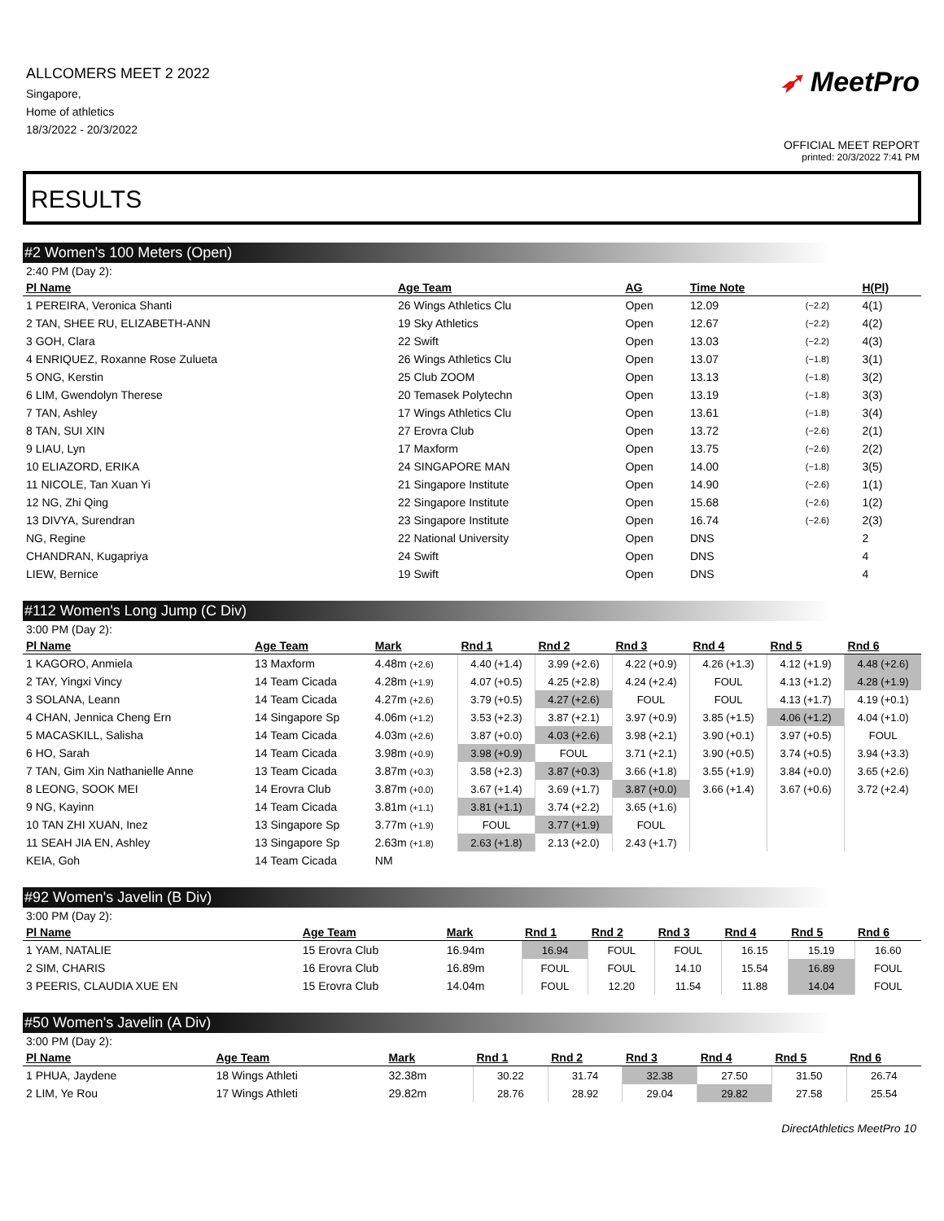ALLCOMERS MEET 2 2022
Singapore,
Home of athletics
18/3/2022 - 20/3/2022
➶ MeetPro
OFFICIAL MEET REPORT
printed: 20/3/2022 7:41 PM
RESULTS
#2 Women's 100 Meters (Open)
2:40 PM (Day 2):
| Pl Name | Age Team | AG | Time Note | | H(Pl) |
| --- | --- | --- | --- | --- | --- |
| 1 PEREIRA, Veronica Shanti | 26 Wings Athletics Clu | Open | 12.09 | (−2.2) | 4(1) |
| 2 TAN, SHEE RU, ELIZABETH-ANN | 19 Sky Athletics | Open | 12.67 | (−2.2) | 4(2) |
| 3 GOH, Clara | 22 Swift | Open | 13.03 | (−2.2) | 4(3) |
| 4 ENRIQUEZ, Roxanne Rose Zulueta | 26 Wings Athletics Clu | Open | 13.07 | (−1.8) | 3(1) |
| 5 ONG, Kerstin | 25 Club ZOOM | Open | 13.13 | (−1.8) | 3(2) |
| 6 LIM, Gwendolyn Therese | 20 Temasek Polytechn | Open | 13.19 | (−1.8) | 3(3) |
| 7 TAN, Ashley | 17 Wings Athletics Clu | Open | 13.61 | (−1.8) | 3(4) |
| 8 TAN, SUI XIN | 27 Erovra Club | Open | 13.72 | (−2.6) | 2(1) |
| 9 LIAU, Lyn | 17 Maxform | Open | 13.75 | (−2.6) | 2(2) |
| 10 ELIAZORD, ERIKA | 24 SINGAPORE MAN | Open | 14.00 | (−1.8) | 3(5) |
| 11 NICOLE, Tan Xuan Yi | 21 Singapore Institute | Open | 14.90 | (−2.6) | 1(1) |
| 12 NG, Zhi Qing | 22 Singapore Institute | Open | 15.68 | (−2.6) | 1(2) |
| 13 DIVYA, Surendran | 23 Singapore Institute | Open | 16.74 | (−2.6) | 2(3) |
| NG, Regine | 22 National University | Open | DNS | | 2 |
| CHANDRAN, Kugapriya | 24 Swift | Open | DNS | | 4 |
| LIEW, Bernice | 19 Swift | Open | DNS | | 4 |
#112 Women's Long Jump (C Div)
3:00 PM (Day 2):
| Pl Name | Age Team | Mark | Rnd 1 | Rnd 2 | Rnd 3 | Rnd 4 | Rnd 5 | Rnd 6 |
| --- | --- | --- | --- | --- | --- | --- | --- | --- |
| 1 KAGORO, Anmiela | 13 Maxform | 4.48m (+2.6) | 4.40 (+1.4) | 3.99 (+2.6) | 4.22 (+0.9) | 4.26 (+1.3) | 4.12 (+1.9) | 4.48 (+2.6) |
| 2 TAY, Yingxi Vincy | 14 Team Cicada | 4.28m (+1.9) | 4.07 (+0.5) | 4.25 (+2.8) | 4.24 (+2.4) | FOUL | 4.13 (+1.2) | 4.28 (+1.9) |
| 3 SOLANA, Leann | 14 Team Cicada | 4.27m (+2.6) | 3.79 (+0.5) | 4.27 (+2.6) | FOUL | FOUL | 4.13 (+1.7) | 4.19 (+0.1) |
| 4 CHAN, Jennica Cheng Ern | 14 Singapore Sp | 4.06m (+1.2) | 3.53 (+2.3) | 3.87 (+2.1) | 3.97 (+0.9) | 3.85 (+1.5) | 4.06 (+1.2) | 4.04 (+1.0) |
| 5 MACASKILL, Salisha | 14 Team Cicada | 4.03m (+2.6) | 3.87 (+0.0) | 4.03 (+2.6) | 3.98 (+2.1) | 3.90 (+0.1) | 3.97 (+0.5) | FOUL |
| 6 HO, Sarah | 14 Team Cicada | 3.98m (+0.9) | 3.98 (+0.9) | FOUL | 3.71 (+2.1) | 3.90 (+0.5) | 3.74 (+0.5) | 3.94 (+3.3) |
| 7 TAN, Gim Xin Nathanielle Anne | 13 Team Cicada | 3.87m (+0.3) | 3.58 (+2.3) | 3.87 (+0.3) | 3.66 (+1.8) | 3.55 (+1.9) | 3.84 (+0.0) | 3.65 (+2.6) |
| 8 LEONG, SOOK MEI | 14 Erovra Club | 3.87m (+0.0) | 3.67 (+1.4) | 3.69 (+1.7) | 3.87 (+0.0) | 3.66 (+1.4) | 3.67 (+0.6) | 3.72 (+2.4) |
| 9 NG, Kayinn | 14 Team Cicada | 3.81m (+1.1) | 3.81 (+1.1) | 3.74 (+2.2) | 3.65 (+1.6) | | | |
| 10 TAN ZHI XUAN, Inez | 13 Singapore Sp | 3.77m (+1.9) | FOUL | 3.77 (+1.9) | FOUL | | | |
| 11 SEAH JIA EN, Ashley | 13 Singapore Sp | 2.63m (+1.8) | 2.63 (+1.8) | 2.13 (+2.0) | 2.43 (+1.7) | | | |
| KEIA, Goh | 14 Team Cicada | NM | | | | | | |
#92 Women's Javelin (B Div)
3:00 PM (Day 2):
| Pl Name | Age Team | Mark | Rnd 1 | Rnd 2 | Rnd 3 | Rnd 4 | Rnd 5 | Rnd 6 |
| --- | --- | --- | --- | --- | --- | --- | --- | --- |
| 1 YAM, NATALIE | 15 Erovra Club | 16.94m | 16.94 | FOUL | FOUL | 16.15 | 15.19 | 16.60 |
| 2 SIM, CHARIS | 16 Erovra Club | 16.89m | FOUL | FOUL | 14.10 | 15.54 | 16.89 | FOUL |
| 3 PEERIS, CLAUDIA XUE EN | 15 Erovra Club | 14.04m | FOUL | 12.20 | 11.54 | 11.88 | 14.04 | FOUL |
#50 Women's Javelin (A Div)
3:00 PM (Day 2):
| Pl Name | Age Team | Mark | Rnd 1 | Rnd 2 | Rnd 3 | Rnd 4 | Rnd 5 | Rnd 6 |
| --- | --- | --- | --- | --- | --- | --- | --- | --- |
| 1 PHUA, Jaydene | 18 Wings Athleti | 32.38m | 30.22 | 31.74 | 32.38 | 27.50 | 31.50 | 26.74 |
| 2 LIM, Ye Rou | 17 Wings Athleti | 29.82m | 28.76 | 28.92 | 29.04 | 29.82 | 27.58 | 25.54 |
DirectAthletics MeetPro 10